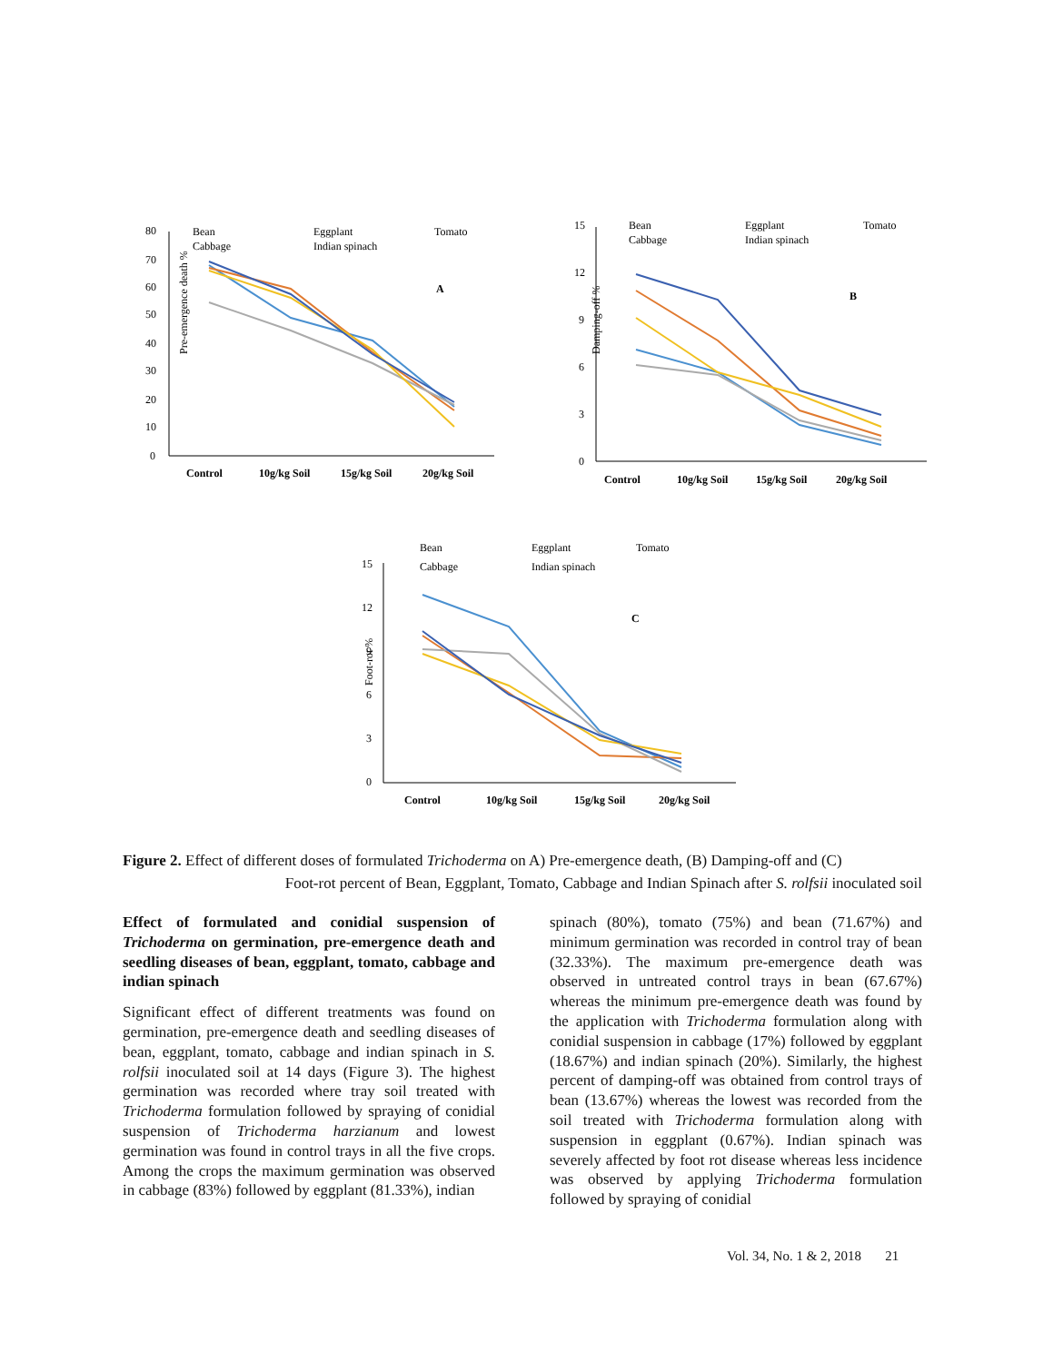80
70
60
50
40
30
20
10
0
Pre-emergence death %
Bean
Eggplant
Tomato
Cabbage
Indian spinach
A
Control
10g/kg Soil
15g/kg Soil
20g/kg Soil
15
12
9
6
3
0
Damping-off %
Bean
Eggplant
Tomato
Cabbage
Indian spinach
B
Control
10g/kg Soil
15g/kg Soil
20g/kg Soil
15
12
9
6
3
0
Foot-rot %
Bean
Eggplant
Tomato
Cabbage
Indian spinach
C
Control
10g/kg Soil
15g/kg Soil
20g/kg Soil
Figure 2. Effect of different doses of formulated Trichoderma on A) Pre-emergence death, (B) Damping-off and (C)
Foot-rot percent of Bean, Eggplant, Tomato, Cabbage and Indian Spinach after S. rolfsii inoculated soil
Effect of formulated and conidial suspension of Trichoderma on germination, pre-emergence death and seedling diseases of bean, eggplant, tomato, cabbage and indian spinach
Significant effect of different treatments was found on germination, pre-emergence death and seedling diseases of bean, eggplant, tomato, cabbage and indian spinach in S. rolfsii inoculated soil at 14 days (Figure 3). The highest germination was recorded where tray soil treated with Trichoderma formulation followed by spraying of conidial suspension of Trichoderma harzianum and lowest germination was found in control trays in all the five crops. Among the crops the maximum germination was observed in cabbage (83%) followed by eggplant (81.33%), indian
spinach (80%), tomato (75%) and bean (71.67%) and minimum germination was recorded in control tray of bean (32.33%). The maximum pre-emergence death was observed in untreated control trays in bean (67.67%) whereas the minimum pre-emergence death was found by the application with Trichoderma formulation along with conidial suspension in cabbage (17%) followed by eggplant (18.67%) and indian spinach (20%). Similarly, the highest percent of damping-off was obtained from control trays of bean (13.67%) whereas the lowest was recorded from the soil treated with Trichoderma formulation along with suspension in eggplant (0.67%). Indian spinach was severely affected by foot rot disease whereas less incidence was observed by applying Trichoderma formulation followed by spraying of conidial
Vol. 34, No. 1 & 2, 2018 21